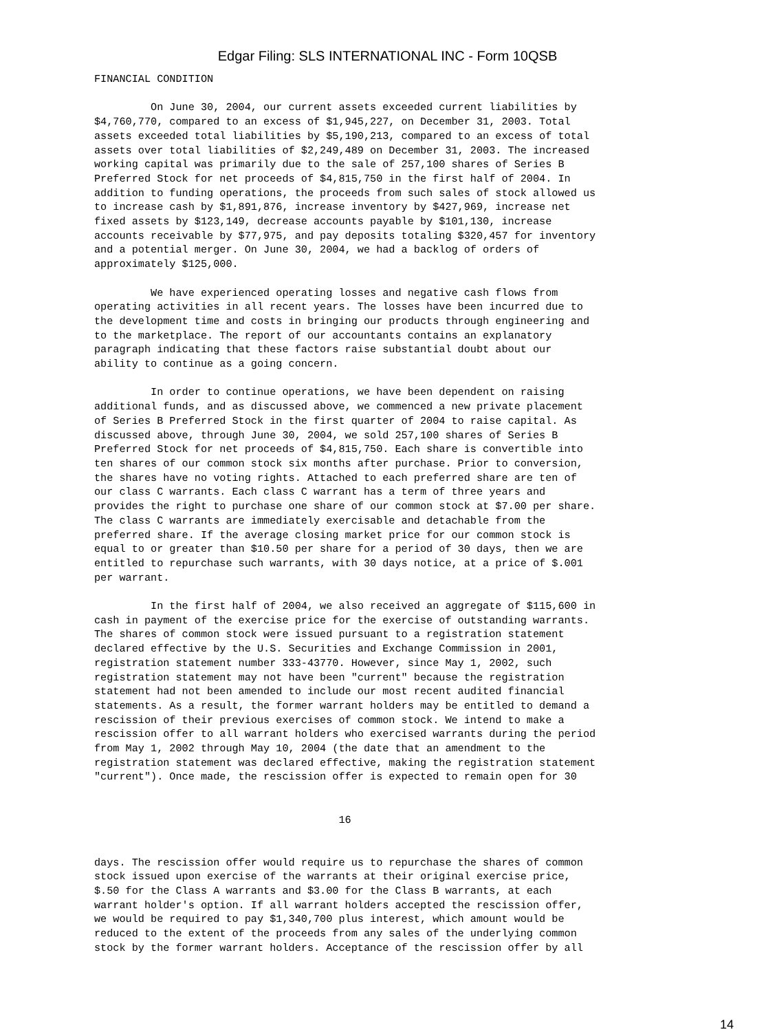Edgar Filing: SLS INTERNATIONAL INC - Form 10QSB
FINANCIAL CONDITION

         On June 30, 2004, our current assets exceeded current liabilities by
$4,760,770, compared to an excess of $1,945,227, on December 31, 2003. Total
assets exceeded total liabilities by $5,190,213, compared to an excess of total
assets over total liabilities of $2,249,489 on December 31, 2003. The increased
working capital was primarily due to the sale of 257,100 shares of Series B
Preferred Stock for net proceeds of $4,815,750 in the first half of 2004. In
addition to funding operations, the proceeds from such sales of stock allowed us
to increase cash by $1,891,876, increase inventory by $427,969, increase net
fixed assets by $123,149, decrease accounts payable by $101,130, increase
accounts receivable by $77,975, and pay deposits totaling $320,457 for inventory
and a potential merger. On June 30, 2004, we had a backlog of orders of
approximately $125,000.

         We have experienced operating losses and negative cash flows from
operating activities in all recent years. The losses have been incurred due to
the development time and costs in bringing our products through engineering and
to the marketplace. The report of our accountants contains an explanatory
paragraph indicating that these factors raise substantial doubt about our
ability to continue as a going concern.

         In order to continue operations, we have been dependent on raising
additional funds, and as discussed above, we commenced a new private placement
of Series B Preferred Stock in the first quarter of 2004 to raise capital. As
discussed above, through June 30, 2004, we sold 257,100 shares of Series B
Preferred Stock for net proceeds of $4,815,750. Each share is convertible into
ten shares of our common stock six months after purchase. Prior to conversion,
the shares have no voting rights. Attached to each preferred share are ten of
our class C warrants. Each class C warrant has a term of three years and
provides the right to purchase one share of our common stock at $7.00 per share.
The class C warrants are immediately exercisable and detachable from the
preferred share. If the average closing market price for our common stock is
equal to or greater than $10.50 per share for a period of 30 days, then we are
entitled to repurchase such warrants, with 30 days notice, at a price of $.001
per warrant.

         In the first half of 2004, we also received an aggregate of $115,600 in
cash in payment of the exercise price for the exercise of outstanding warrants.
The shares of common stock were issued pursuant to a registration statement
declared effective by the U.S. Securities and Exchange Commission in 2001,
registration statement number 333-43770. However, since May 1, 2002, such
registration statement may not have been "current" because the registration
statement had not been amended to include our most recent audited financial
statements. As a result, the former warrant holders may be entitled to demand a
rescission of their previous exercises of common stock. We intend to make a
rescission offer to all warrant holders who exercised warrants during the period
from May 1, 2002 through May 10, 2004 (the date that an amendment to the
registration statement was declared effective, making the registration statement
"current"). Once made, the rescission offer is expected to remain open for 30


                                       16


days. The rescission offer would require us to repurchase the shares of common
stock issued upon exercise of the warrants at their original exercise price,
$.50 for the Class A warrants and $3.00 for the Class B warrants, at each
warrant holder's option. If all warrant holders accepted the rescission offer,
we would be required to pay $1,340,700 plus interest, which amount would be
reduced to the extent of the proceeds from any sales of the underlying common
stock by the former warrant holders. Acceptance of the rescission offer by all
14